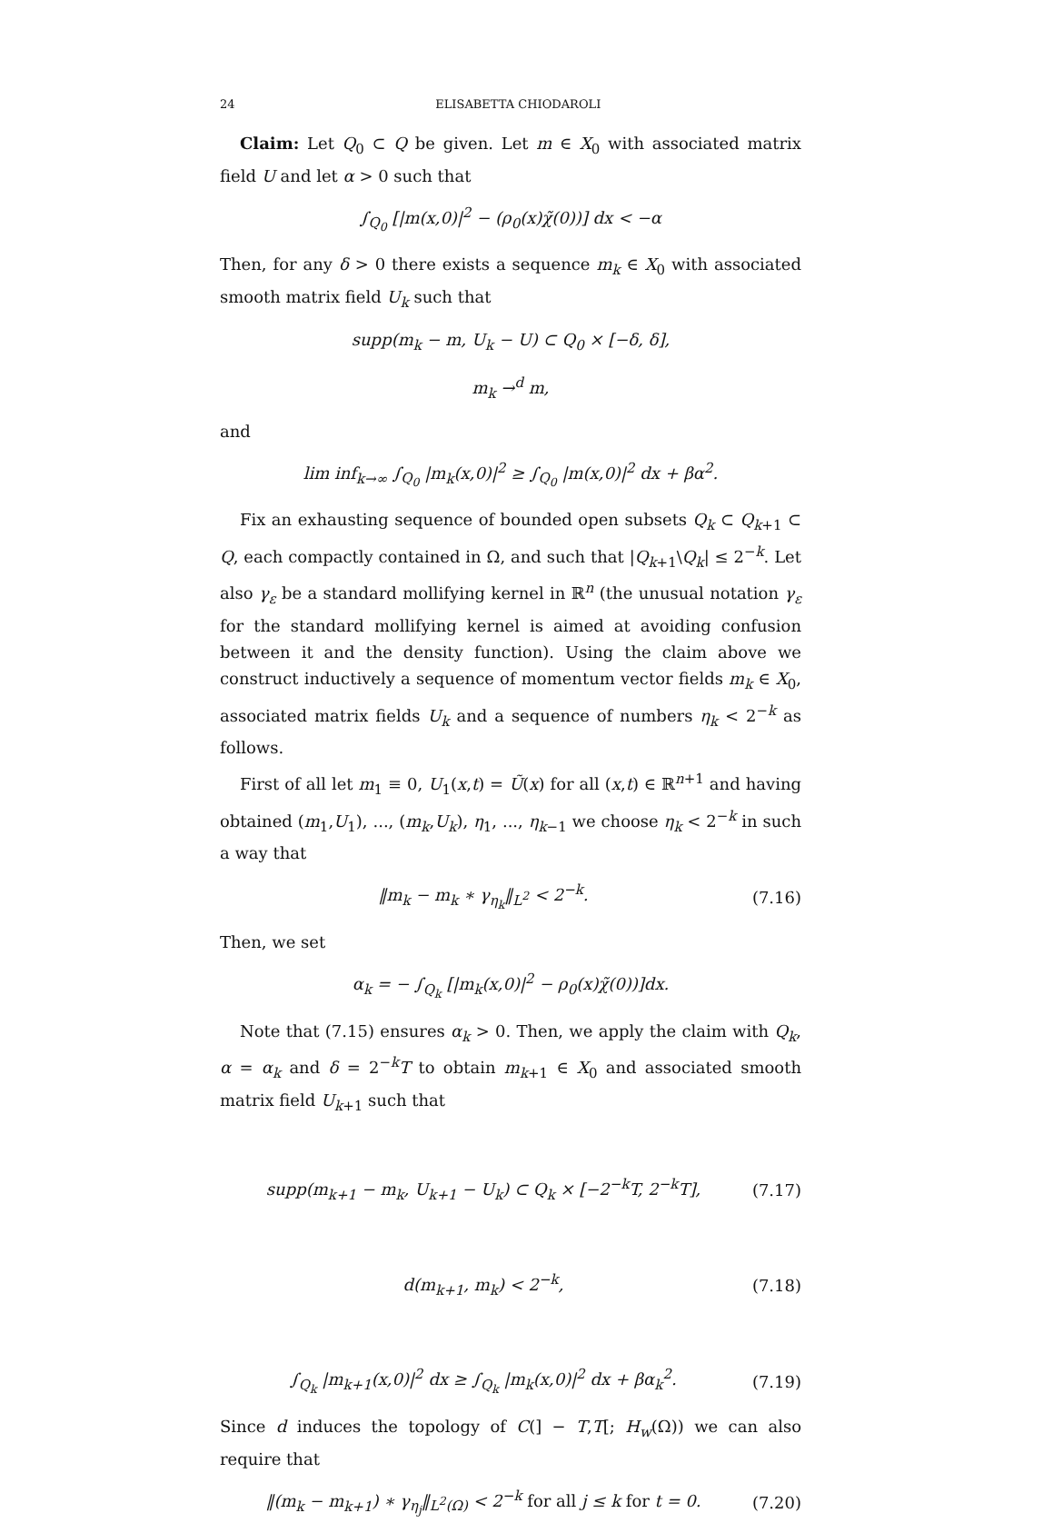24 ELISABETTA CHIODAROLI
Claim: Let Q<sub>0</sub> ⊂ Q be given. Let m ∈ X<sub>0</sub> with associated matrix field U and let α > 0 such that
∫<sub>Q<sub>0</sub></sub> [|m(x,0)|<sup>2</sup> − (ρ<sub>0</sub>(x)χ̃(0))] dx < −α
Then, for any δ > 0 there exists a sequence m<sub>k</sub> ∈ X<sub>0</sub> with associated smooth matrix field U<sub>k</sub> such that
supp(m<sub>k</sub> − m, U<sub>k</sub> − U) ⊂ Q<sub>0</sub> × [−δ, δ],
m<sub>k</sub> →<sup>d</sup> m,
and
lim inf<sub>k→∞</sub> ∫<sub>Q<sub>0</sub></sub> |m<sub>k</sub>(x,0)|<sup>2</sup> ≥ ∫<sub>Q<sub>0</sub></sub> |m(x,0)|<sup>2</sup> dx + βα<sup>2</sup>.
Fix an exhausting sequence of bounded open subsets Q<sub>k</sub> ⊂ Q<sub>k+1</sub> ⊂ Q, each compactly contained in Ω, and such that |Q<sub>k+1</sub>\Q<sub>k</sub>| ≤ 2<sup>−k</sup>. Let also γ<sub>ε</sub> be a standard mollifying kernel in ℝ<sup>n</sup> (the unusual notation γ<sub>ε</sub> for the standard mollifying kernel is aimed at avoiding confusion between it and the density function). Using the claim above we construct inductively a sequence of momentum vector fields m<sub>k</sub> ∈ X<sub>0</sub>, associated matrix fields U<sub>k</sub> and a sequence of numbers η<sub>k</sub> < 2<sup>−k</sup> as follows.
First of all let m<sub>1</sub> ≡ 0, U<sub>1</sub>(x,t) = Ũ(x) for all (x,t) ∈ ℝ<sup>n+1</sup> and having obtained (m<sub>1</sub>,U<sub>1</sub>), ..., (m<sub>k</sub>,U<sub>k</sub>), η<sub>1</sub>, ..., η<sub>k−1</sub> we choose η<sub>k</sub> < 2<sup>−k</sup> in such a way that
‖m<sub>k</sub> − m<sub>k</sub> ∗ γ<sub>η<sub>k</sub></sub>‖<sub>L<sup>2</sup></sub> < 2<sup>−k</sup>.
(7.16)
Then, we set
α<sub>k</sub> = − ∫<sub>Q<sub>k</sub></sub> [|m<sub>k</sub>(x,0)|<sup>2</sup> − ρ<sub>0</sub>(x)χ̃(0))]dx.
Note that (7.15) ensures α<sub>k</sub> > 0. Then, we apply the claim with Q<sub>k</sub>, α = α<sub>k</sub> and δ = 2<sup>−k</sup>T to obtain m<sub>k+1</sub> ∈ X<sub>0</sub> and associated smooth matrix field U<sub>k+1</sub> such that
supp(m<sub>k+1</sub> − m<sub>k</sub>, U<sub>k+1</sub> − U<sub>k</sub>) ⊂ Q<sub>k</sub> × [−2<sup>−k</sup>T, 2<sup>−k</sup>T],
(7.17)
d(m<sub>k+1</sub>, m<sub>k</sub>) < 2<sup>−k</sup>,
(7.18)
∫<sub>Q<sub>k</sub></sub> |m<sub>k+1</sub>(x,0)|<sup>2</sup> dx ≥ ∫<sub>Q<sub>k</sub></sub> |m<sub>k</sub>(x,0)|<sup>2</sup> dx + βα<sub>k</sub><sup>2</sup>.
(7.19)
Since d induces the topology of C(] − T,T[; H<sub>w</sub>(Ω)) we can also require that
‖(m<sub>k</sub> − m<sub>k+1</sub>) ∗ γ<sub>η<sub>j</sub></sub>‖<sub>L<sup>2</sup>(Ω)</sub> < 2<sup>−k</sup> for all j ≤ k for t = 0.
(7.20)